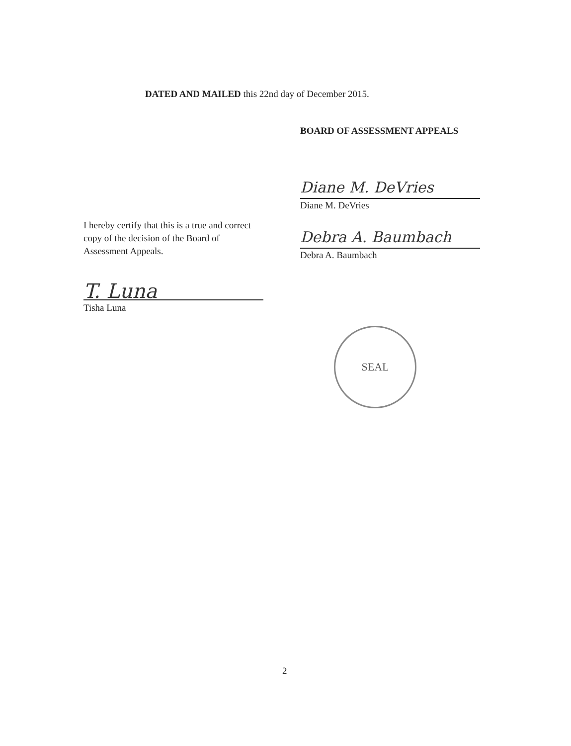DATED AND MAILED this 22nd day of December 2015.
BOARD OF ASSESSMENT APPEALS
Diane M. DeVries
Diane M. DeVries
Debra A. Baumbach
Debra A. Baumbach
I hereby certify that this is a true and correct copy of the decision of the Board of Assessment Appeals.
T. Luna
Tisha Luna
SEAL
2